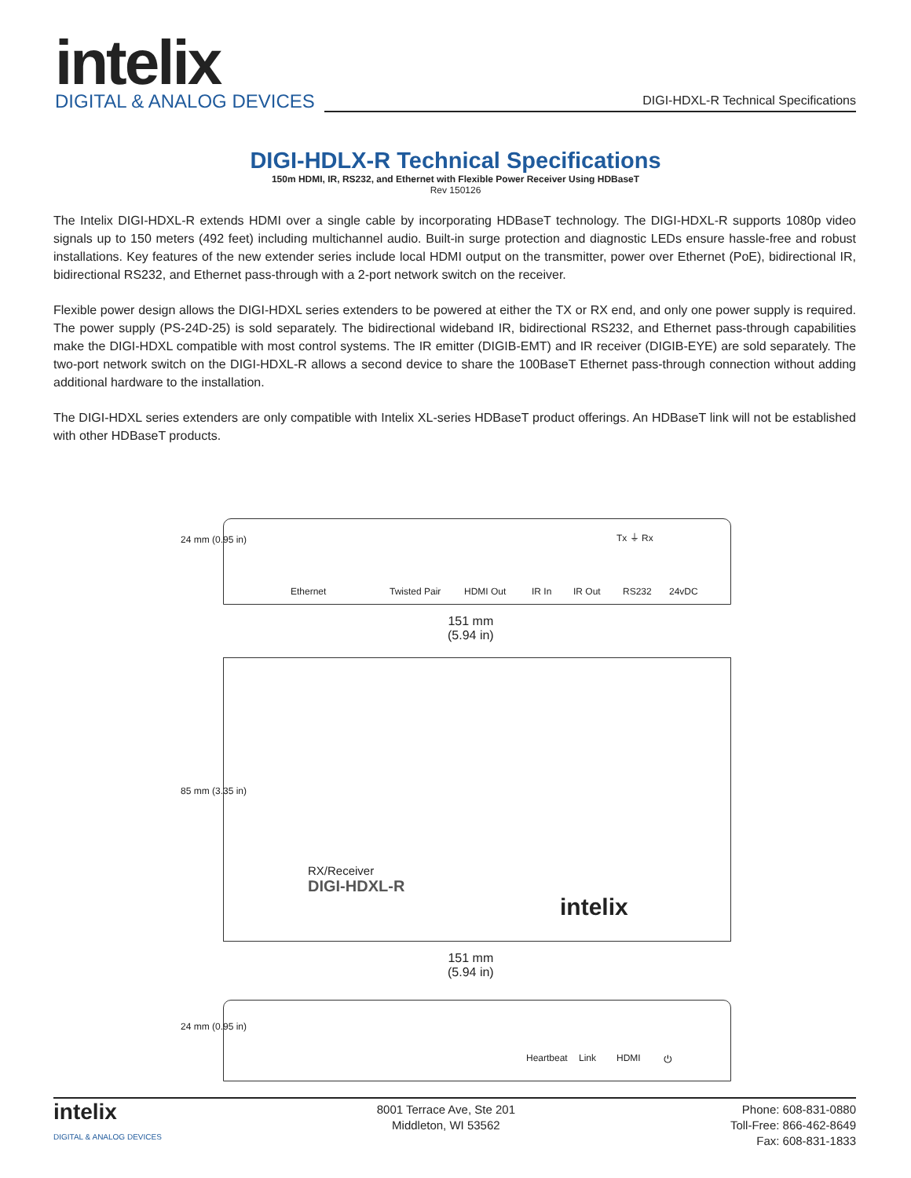intelix
DIGITAL & ANALOG DEVICES
DIGI-HDXL-R Technical Specifications
DIGI-HDLX-R Technical Specifications
150m HDMI, IR, RS232, and Ethernet with Flexible Power Receiver Using HDBaseT
Rev 150126
The Intelix DIGI-HDXL-R extends HDMI over a single cable by incorporating HDBaseT technology. The DIGI-HDXL-R supports 1080p video signals up to 150 meters (492 feet) including multichannel audio. Built-in surge protection and diagnostic LEDs ensure hassle-free and robust installations. Key features of the new extender series include local HDMI output on the transmitter, power over Ethernet (PoE), bidirectional IR, bidirectional RS232, and Ethernet pass-through with a 2-port network switch on the receiver.
Flexible power design allows the DIGI-HDXL series extenders to be powered at either the TX or RX end, and only one power supply is required. The power supply (PS-24D-25) is sold separately. The bidirectional wideband IR, bidirectional RS232, and Ethernet pass-through capabilities make the DIGI-HDXL compatible with most control systems. The IR emitter (DIGIB-EMT) and IR receiver (DIGIB-EYE) are sold separately. The two-port network switch on the DIGI-HDXL-R allows a second device to share the 100BaseT Ethernet pass-through connection without adding additional hardware to the installation.
The DIGI-HDXL series extenders are only compatible with Intelix XL-series HDBaseT product offerings. An HDBaseT link will not be established with other HDBaseT products.
24 mm (0.95 in) Tx ⏚ Rx
Ethernet Twisted Pair HDMI Out IR In IR Out RS232 24vDC
151 mm
(5.94 in)
85 mm (3.35 in)
RX/Receiver
DIGI-HDXL-R
intelix
151 mm
(5.94 in)
24 mm (0.95 in)
Heartbeat Link HDMI ⏻
intelix
DIGITAL & ANALOG DEVICES
8001 Terrace Ave, Ste 201
Middleton, WI 53562
Phone: 608-831-0880
Toll-Free: 866-462-8649
Fax: 608-831-1833